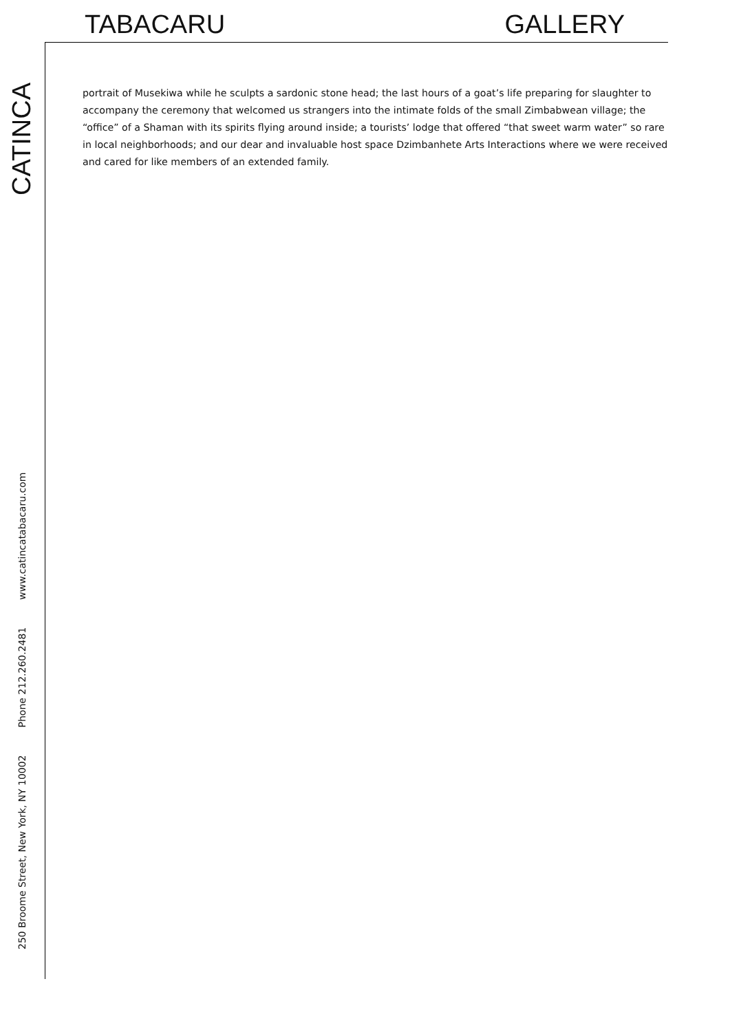TABACARU GALLERY
portrait of Musekiwa while he sculpts a sardonic stone head; the last hours of a goat’s life preparing for slaughter to accompany the ceremony that welcomed us strangers into the intimate folds of the small Zimbabwean village; the “office” of a Shaman with its spirits flying around inside; a tourists’ lodge that offered “that sweet warm water” so rare in local neighborhoods; and our dear and invaluable host space Dzimbanhete Arts Interactions where we were received and cared for like members of an extended family.
250 Broome Street, New York, NY 10002 Phone 212.260.2481 www.catincatabacaru.com CATINCA